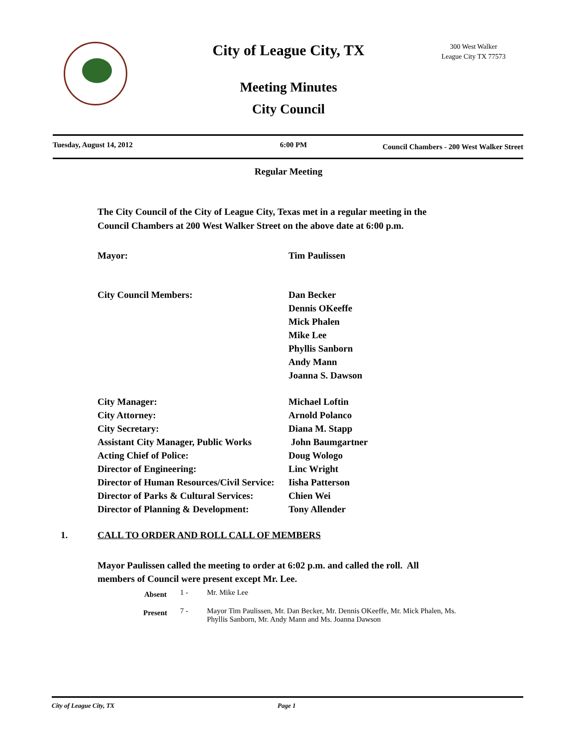City of League City, TX
300 West Walker
League City TX 77573
Meeting Minutes
City Council
Tuesday, August 14, 2012 6:00 PM Council Chambers - 200 West Walker Street
Regular Meeting
The City Council of the City of League City, Texas met in a regular meeting in the
Council Chambers at 200 West Walker Street on the above date at 6:00 p.m.
Mayor: Tim Paulissen
City Council Members: Dan Becker
Dennis OKeeffe
Mick Phalen
Mike Lee
Phyllis Sanborn
Andy Mann
Joanna S. Dawson
City Manager: Michael Loftin
City Attorney: Arnold Polanco
City Secretary: Diana M. Stapp
Assistant City Manager, Public Works John Baumgartner
Acting Chief of Police: Doug Wologo
Director of Engineering: Linc Wright
Director of Human Resources/Civil Service: Iisha Patterson
Director of Parks & Cultural Services: Chien Wei
Director of Planning & Development: Tony Allender
1. CALL TO ORDER AND ROLL CALL OF MEMBERS
Mayor Paulissen called the meeting to order at 6:02 p.m. and called the roll. All
members of Council were present except Mr. Lee.
Absent 1 - Mr. Mike Lee
Present 7 - Mayor Tim Paulissen, Mr. Dan Becker, Mr. Dennis OKeeffe, Mr. Mick Phalen, Ms.
Phyllis Sanborn, Mr. Andy Mann and Ms. Joanna Dawson
City of League City, TX Page 1